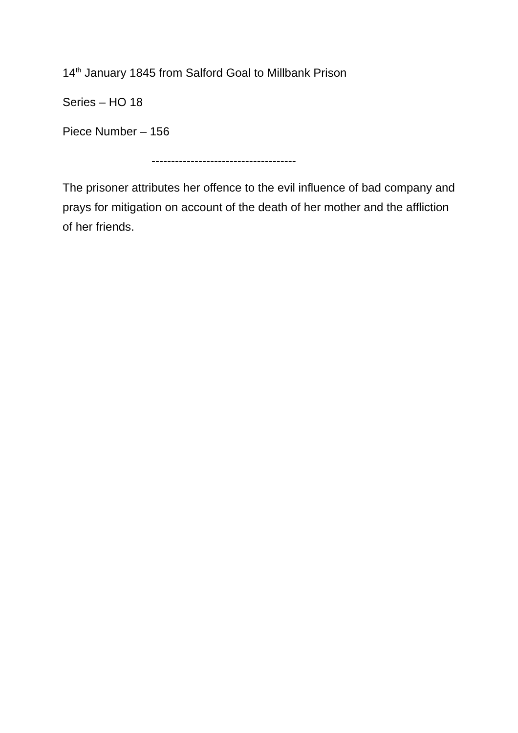14<sup>th</sup> January 1845 from Salford Goal to Millbank Prison
Series – HO 18
Piece Number – 156
-------------------------------------
The prisoner attributes her offence to the evil influence of bad company and prays for mitigation on account of the death of her mother and the affliction of her friends.